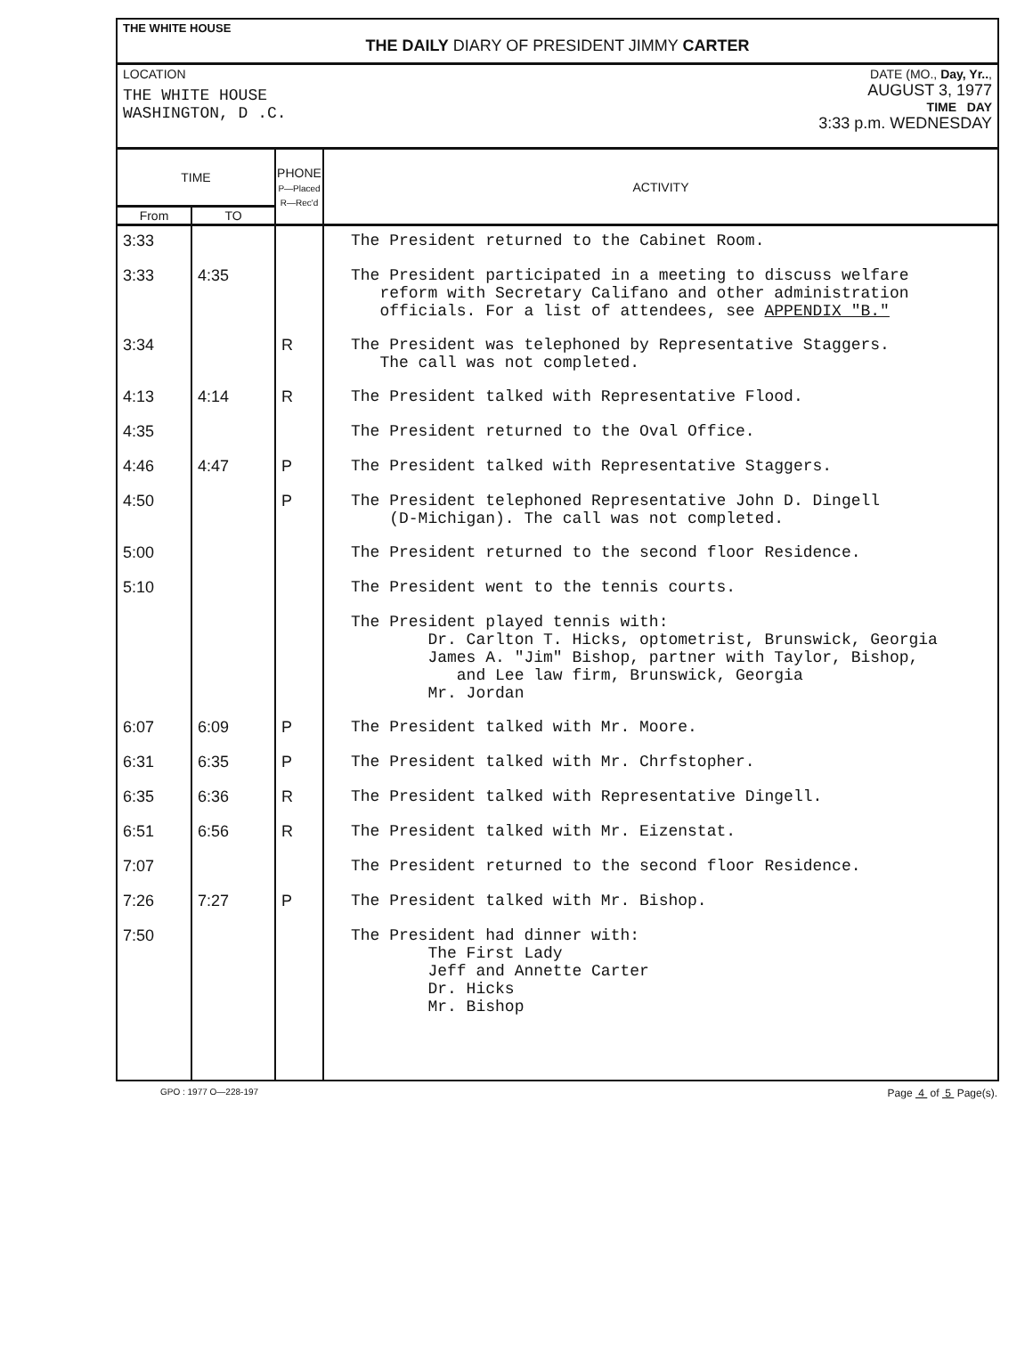THE WHITE HOUSE
THE DAILY DIARY OF PRESIDENT JIMMY CARTER
LOCATION
THE WHITE HOUSE
WASHINGTON, D .C.
DATE (MO., Day, Yr..,
AUGUST 3, 1977
TIME DAY
3:33 p.m. WEDNESDAY
| TIME | | PHONE P—Placed R—Rec'd | ACTIVITY |
| --- | --- | --- | --- |
| From | TO | | |
| 3:33 | | | The President returned to the Cabinet Room. |
| 3:33 | 4:35 | | The President participated in a meeting to discuss welfare reform with Secretary Califano and other administration officials. For a list of attendees, see APPENDIX "B." |
| 3:34 | | R | The President was telephoned by Representative Staggers. The call was not completed. |
| 4:13 | 4:14 | R | The President talked with Representative Flood. |
| 4:35 | | | The President returned to the Oval Office. |
| 4:46 | 4:47 | P | The President talked with Representative Staggers. |
| 4:50 | | P | The President telephoned Representative John D. Dingell (D-Michigan). The call was not completed. |
| 5:00 | | | The President returned to the second floor Residence. |
| 5:10 | | | The President went to the tennis courts. |
| | | | The President played tennis with: Dr. Carlton T. Hicks, optometrist, Brunswick, Georgia James A. "Jim" Bishop, partner with Taylor, Bishop, and Lee law firm, Brunswick, Georgia Mr. Jordan |
| 6:07 | 6:09 | P | The President talked with Mr. Moore. |
| 6:31 | 6:35 | P | The President talked with Mr. Chrfstopher. |
| 6:35 | 6:36 | R | The President talked with Representative Dingell. |
| 6:51 | 6:56 | R | The President talked with Mr. Eizenstat. |
| 7:07 | | | The President returned to the second floor Residence. |
| 7:26 | 7:27 | P | The President talked with Mr. Bishop. |
| 7:50 | | | The President had dinner with: The First Lady Jeff and Annette Carter Dr. Hicks Mr. Bishop |
GPO : 1977 O—228-197 Page 4 of 5 Page(s).